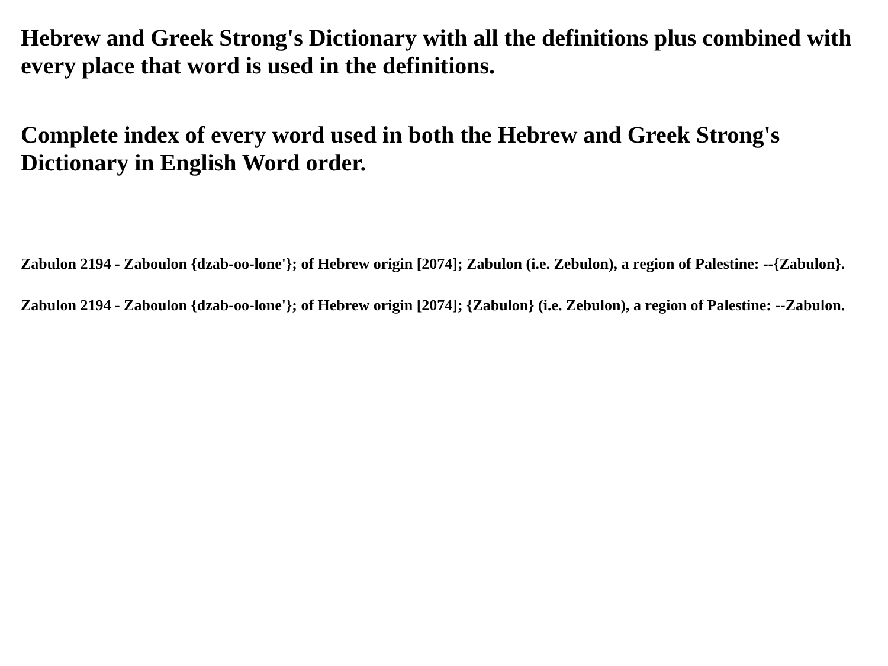Hebrew and Greek Strong's Dictionary with all the definitions plus combined with every place that word is used in the definitions.
Complete index of every word used in both the Hebrew and Greek Strong's Dictionary in English Word order.
Zabulon 2194 - Zaboulon {dzab-oo-lone'}; of Hebrew origin [2074]; Zabulon (i.e. Zebulon), a region of Palestine: --{Zabulon}.
Zabulon 2194 - Zaboulon {dzab-oo-lone'}; of Hebrew origin [2074]; {Zabulon} (i.e. Zebulon), a region of Palestine: --Zabulon.